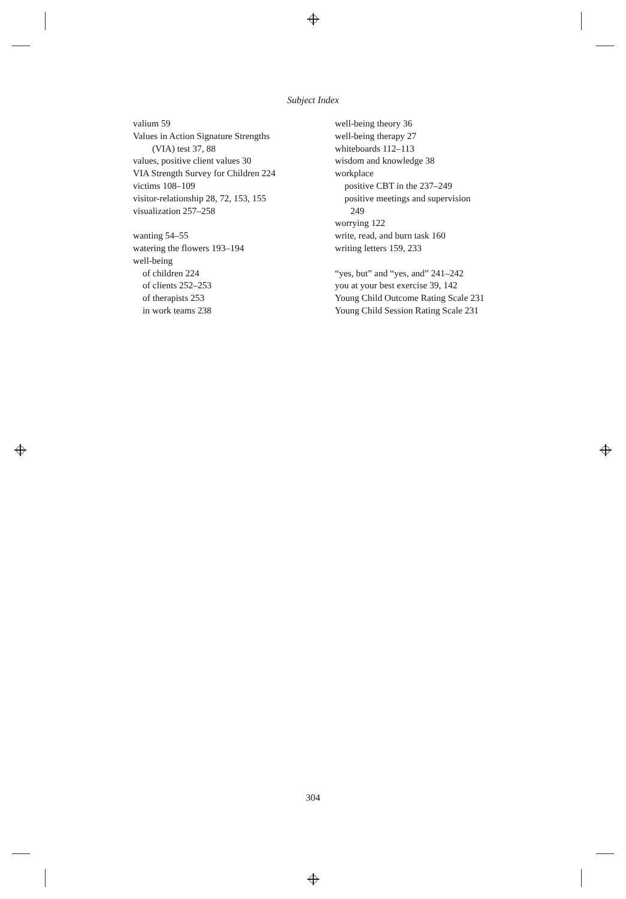Subject Index
valium 59
Values in Action Signature Strengths
(VIA) test 37, 88
values, positive client values 30
VIA Strength Survey for Children 224
victims 108–109
visitor-relationship 28, 72, 153, 155
visualization 257–258
wanting 54–55
watering the flowers 193–194
well-being
of children 224
of clients 252–253
of therapists 253
in work teams 238
well-being theory 36
well-being therapy 27
whiteboards 112–113
wisdom and knowledge 38
workplace
positive CBT in the 237–249
positive meetings and supervision
249
worrying 122
write, read, and burn task 160
writing letters 159, 233
“yes, but” and “yes, and” 241–242
you at your best exercise 39, 142
Young Child Outcome Rating Scale 231
Young Child Session Rating Scale 231
304